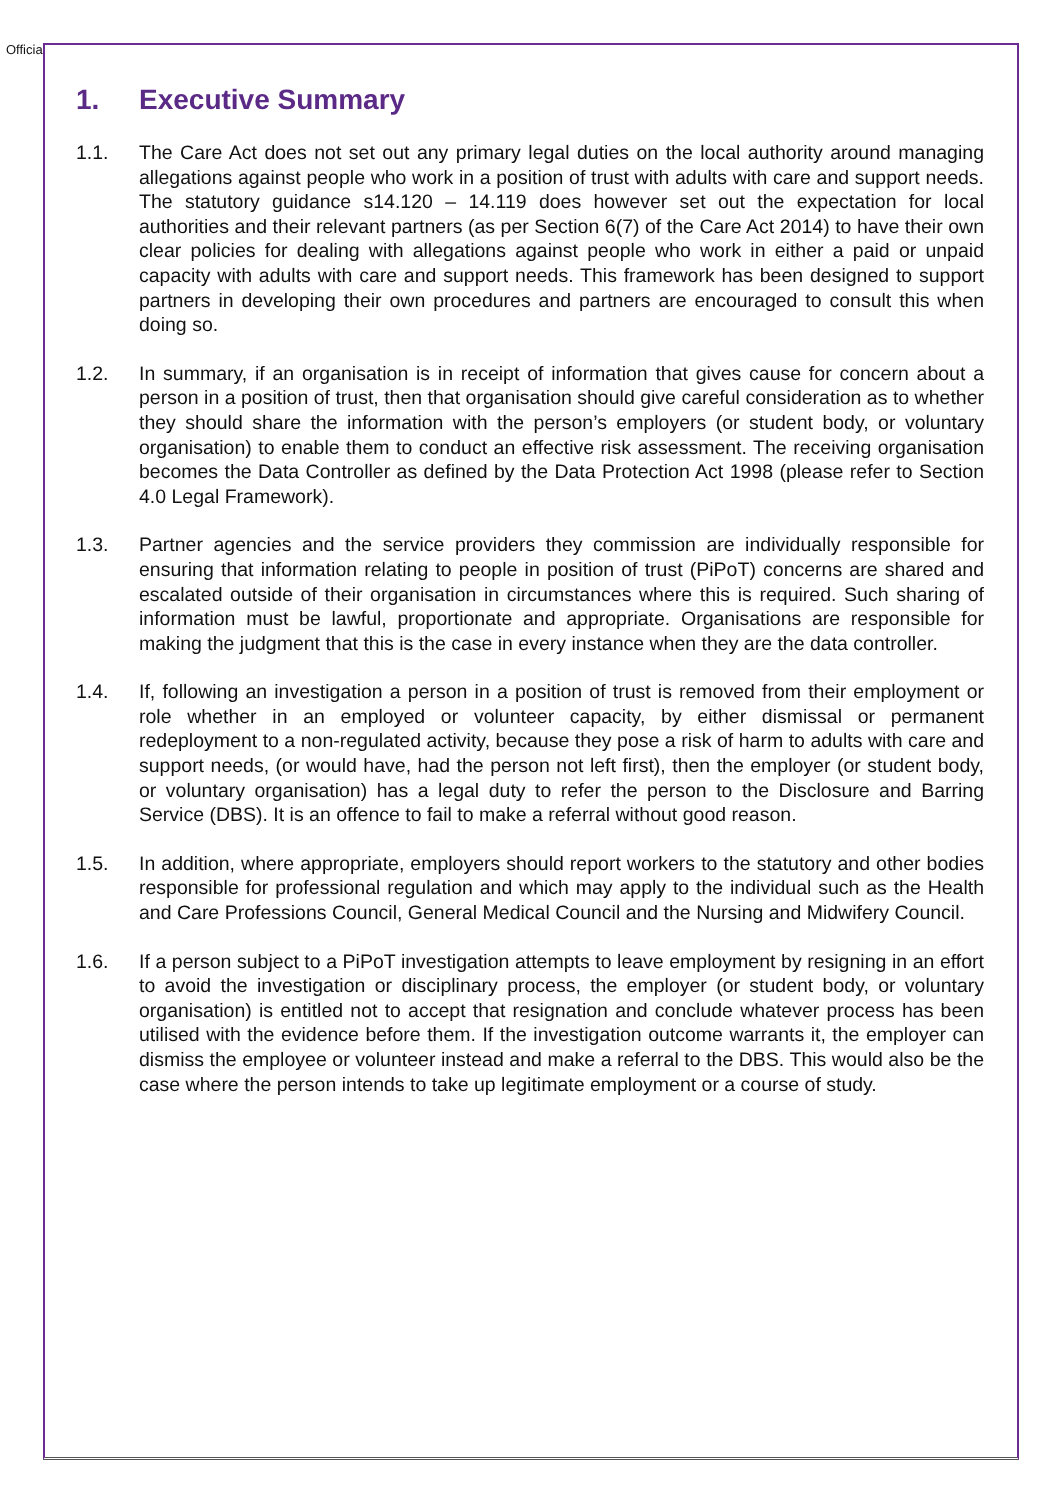Official
1. Executive Summary
1.1. The Care Act does not set out any primary legal duties on the local authority around managing allegations against people who work in a position of trust with adults with care and support needs. The statutory guidance s14.120 – 14.119 does however set out the expectation for local authorities and their relevant partners (as per Section 6(7) of the Care Act 2014) to have their own clear policies for dealing with allegations against people who work in either a paid or unpaid capacity with adults with care and support needs. This framework has been designed to support partners in developing their own procedures and partners are encouraged to consult this when doing so.
1.2. In summary, if an organisation is in receipt of information that gives cause for concern about a person in a position of trust, then that organisation should give careful consideration as to whether they should share the information with the person’s employers (or student body, or voluntary organisation) to enable them to conduct an effective risk assessment. The receiving organisation becomes the Data Controller as defined by the Data Protection Act 1998 (please refer to Section 4.0 Legal Framework).
1.3. Partner agencies and the service providers they commission are individually responsible for ensuring that information relating to people in position of trust (PiPoT) concerns are shared and escalated outside of their organisation in circumstances where this is required. Such sharing of information must be lawful, proportionate and appropriate. Organisations are responsible for making the judgment that this is the case in every instance when they are the data controller.
1.4. If, following an investigation a person in a position of trust is removed from their employment or role whether in an employed or volunteer capacity, by either dismissal or permanent redeployment to a non-regulated activity, because they pose a risk of harm to adults with care and support needs, (or would have, had the person not left first), then the employer (or student body, or voluntary organisation) has a legal duty to refer the person to the Disclosure and Barring Service (DBS). It is an offence to fail to make a referral without good reason.
1.5. In addition, where appropriate, employers should report workers to the statutory and other bodies responsible for professional regulation and which may apply to the individual such as the Health and Care Professions Council, General Medical Council and the Nursing and Midwifery Council.
1.6. If a person subject to a PiPoT investigation attempts to leave employment by resigning in an effort to avoid the investigation or disciplinary process, the employer (or student body, or voluntary organisation) is entitled not to accept that resignation and conclude whatever process has been utilised with the evidence before them. If the investigation outcome warrants it, the employer can dismiss the employee or volunteer instead and make a referral to the DBS. This would also be the case where the person intends to take up legitimate employment or a course of study.